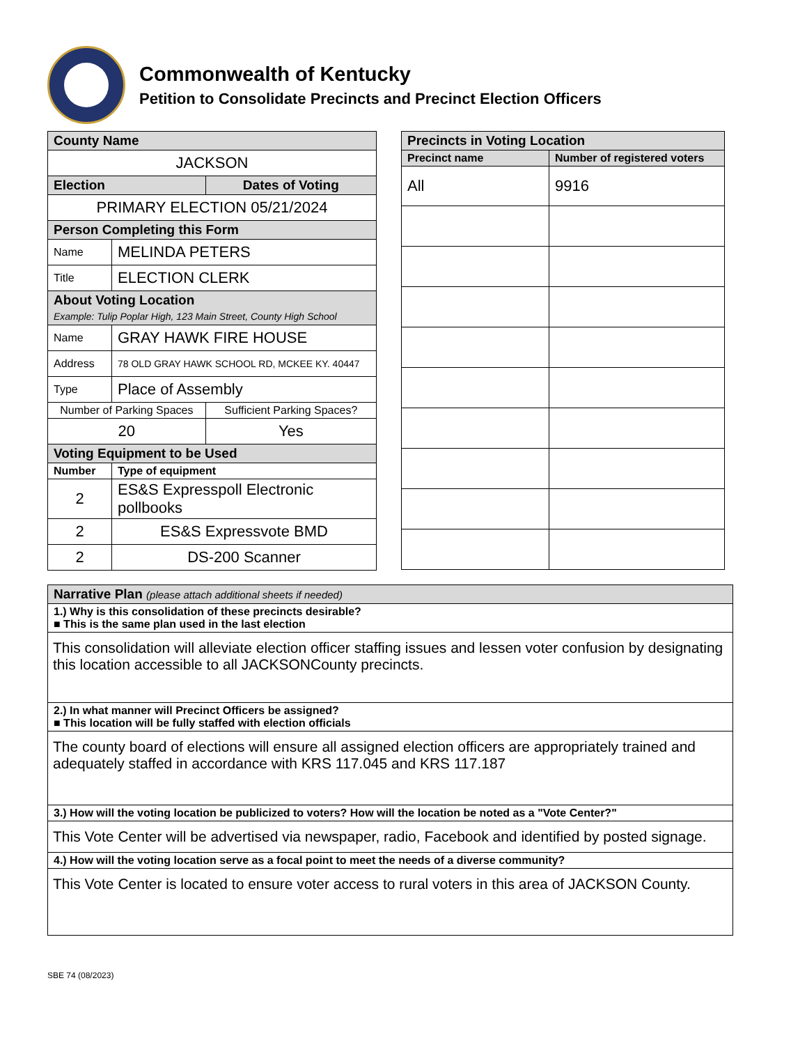Commonwealth of Kentucky
Petition to Consolidate Precincts and Precinct Election Officers
| County Name | | |
| JACKSON | | |
| Election | | Dates of Voting |
| PRIMARY ELECTION 05/21/2024 | | |
| Person Completing this Form | | |
| Name | MELINDA PETERS | |
| Title | ELECTION CLERK | |
| About Voting Location Example: Tulip Poplar High, 123 Main Street, County High School | | |
| Name | GRAY HAWK FIRE HOUSE | |
| Address | 78 OLD GRAY HAWK SCHOOL RD, MCKEE KY. 40447 | |
| Type | Place of Assembly | |
| Number of Parking Spaces | | Sufficient Parking Spaces? |
| 20 | | Yes |
| Voting Equipment to be Used | | |
| Number | Type of equipment | |
| 2 | ES&S Expresspoll Electronic pollbooks | |
| 2 | ES&S Expressvote BMD | |
| 2 | DS-200 Scanner | |
| Precincts in Voting Location | |
| Precinct name | Number of registered voters |
| All | 9916 |
| Narrative Plan (please attach additional sheets if needed) |
| 1.) Why is this consolidation of these precincts desirable? ■ This is the same plan used in the last election |
| This consolidation will alleviate election officer staffing issues and lessen voter confusion by designating this location accessible to all JACKSONCounty precincts. |
| 2.) In what manner will Precinct Officers be assigned? ■ This location will be fully staffed with election officials |
| The county board of elections will ensure all assigned election officers are appropriately trained and adequately staffed in accordance with KRS 117.045 and KRS 117.187 |
| 3.) How will the voting location be publicized to voters? How will the location be noted as a "Vote Center?" |
| This Vote Center will be advertised via newspaper, radio, Facebook and identified by posted signage. |
| 4.) How will the voting location serve as a focal point to meet the needs of a diverse community? |
| This Vote Center is located to ensure voter access to rural voters in this area of JACKSON County. |
SBE 74 (08/2023)